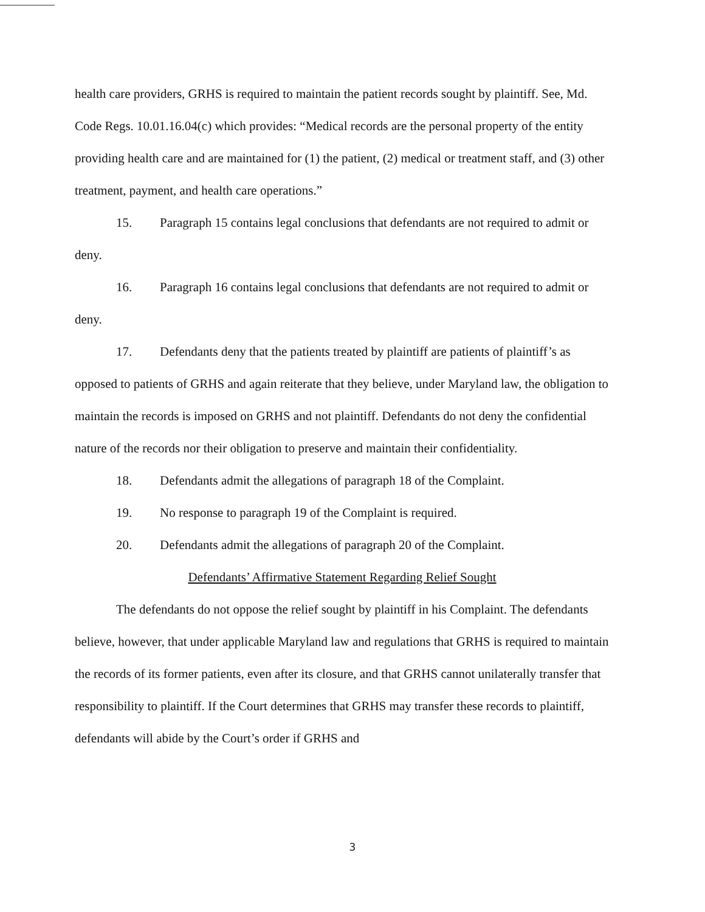health care providers, GRHS is required to maintain the patient records sought by plaintiff. See, Md. Code Regs. 10.01.16.04(c) which provides: “Medical records are the personal property of the entity providing health care and are maintained for (1) the patient, (2) medical or treatment staff, and (3) other treatment, payment, and health care operations.”
15. Paragraph 15 contains legal conclusions that defendants are not required to admit or deny.
16. Paragraph 16 contains legal conclusions that defendants are not required to admit or deny.
17. Defendants deny that the patients treated by plaintiff are patients of plaintiff’s as opposed to patients of GRHS and again reiterate that they believe, under Maryland law, the obligation to maintain the records is imposed on GRHS and not plaintiff. Defendants do not deny the confidential nature of the records nor their obligation to preserve and maintain their confidentiality.
18. Defendants admit the allegations of paragraph 18 of the Complaint.
19. No response to paragraph 19 of the Complaint is required.
20. Defendants admit the allegations of paragraph 20 of the Complaint.
Defendants’ Affirmative Statement Regarding Relief Sought
The defendants do not oppose the relief sought by plaintiff in his Complaint. The defendants believe, however, that under applicable Maryland law and regulations that GRHS is required to maintain the records of its former patients, even after its closure, and that GRHS cannot unilaterally transfer that responsibility to plaintiff. If the Court determines that GRHS may transfer these records to plaintiff, defendants will abide by the Court’s order if GRHS and
3